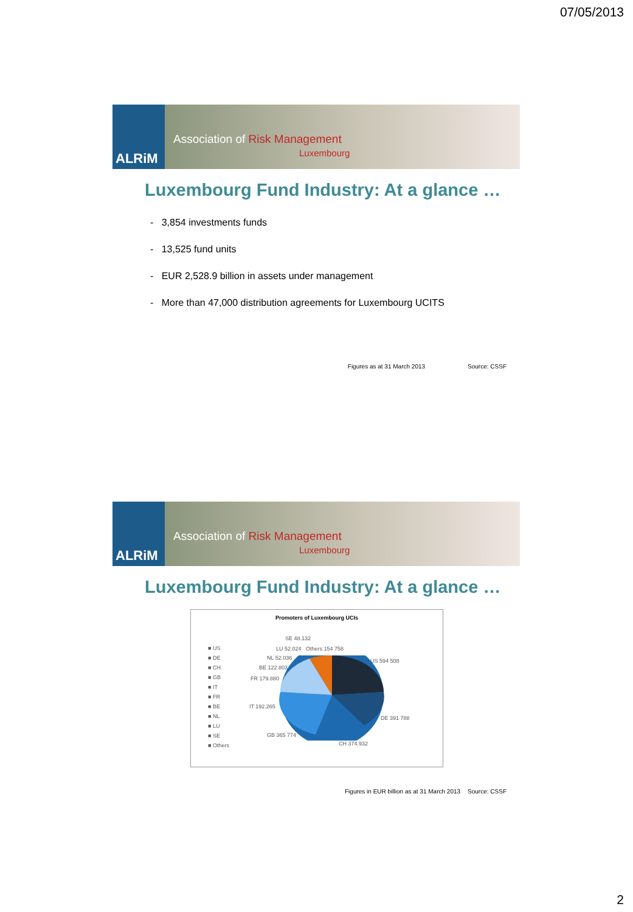07/05/2013
ALRiM
Association of Risk Management
Luxembourg
Luxembourg Fund Industry: At a glance …
- 3,854 investments funds
- 13,525 fund units
- EUR 2,528.9 billion in assets under management
- More than 47,000 distribution agreements for Luxembourg UCITS
Figures as at 31 March 2013 Source: CSSF
ALRiM
Association of Risk Management
Luxembourg
Luxembourg Fund Industry: At a glance …
Promoters of Luxembourg UCIs
■ US
■ DE
■ CH
■ GB
■ IT
■ FR
■ BE
■ NL
■ LU
■ SE
■ Others
SE 48.132
LU 52.024 Others 154 758
NL 52.036 US 594 508
BE 122 803
FR 179.880
IT 192.265
DE 391 788
GB 365 774
CH 374.932
Figures in EUR billion as at 31 March 2013 Source: CSSF
2